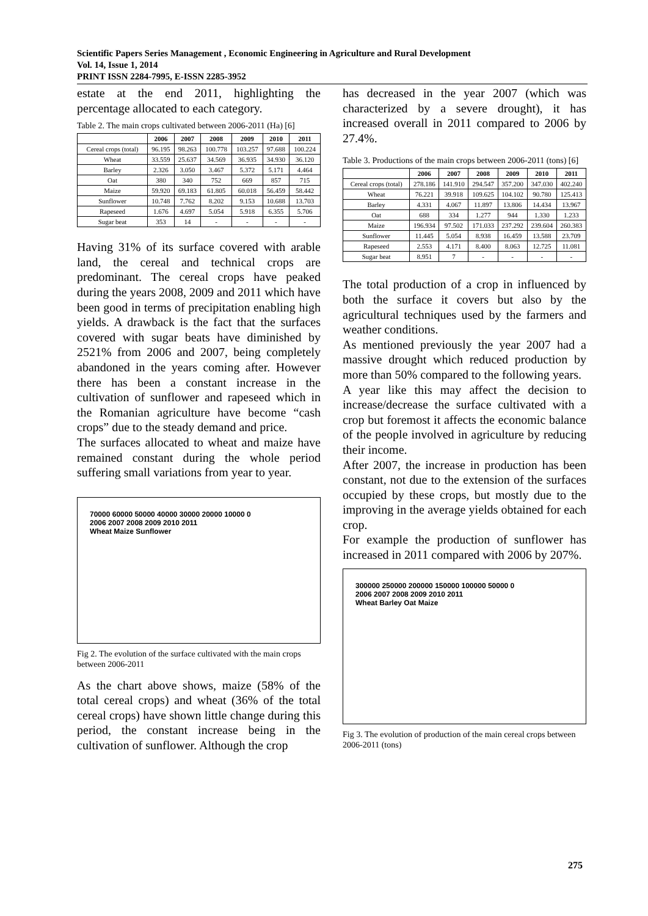Scientific Papers Series Management , Economic Engineering in Agriculture and Rural Development
Vol. 14, Issue 1, 2014
PRINT ISSN 2284-7995, E-ISSN 2285-3952
estate at the end 2011, highlighting the percentage allocated to each category.
Table 2. The main crops cultivated between 2006-2011 (Ha) [6]
| | 2006 | 2007 | 2008 | 2009 | 2010 | 2011 |
| --- | --- | --- | --- | --- | --- | --- |
| Cereal crops (total) | 96.195 | 98.263 | 100.778 | 103.257 | 97.688 | 100.224 |
| Wheat | 33.559 | 25.637 | 34.569 | 36.935 | 34.930 | 36.120 |
| Barley | 2.326 | 3.050 | 3.467 | 5.372 | 5.171 | 4.464 |
| Oat | 380 | 340 | 752 | 669 | 857 | 715 |
| Maize | 59.920 | 69.183 | 61.805 | 60.018 | 56.459 | 58.442 |
| Sunflower | 10.748 | 7.762 | 8.202 | 9.153 | 10.688 | 13.703 |
| Rapeseed | 1.676 | 4.697 | 5.054 | 5.918 | 6.355 | 5.706 |
| Sugar beat | 353 | 14 | - | - | - | - |
Having 31% of its surface covered with arable land, the cereal and technical crops are predominant. The cereal crops have peaked during the years 2008, 2009 and 2011 which have been good in terms of precipitation enabling high yields. A drawback is the fact that the surfaces covered with sugar beats have diminished by 2521% from 2006 and 2007, being completely abandoned in the years coming after. However there has been a constant increase in the cultivation of sunflower and rapeseed which in the Romanian agriculture have become “cash crops” due to the steady demand and price.
The surfaces allocated to wheat and maize have remained constant during the whole period suffering small variations from year to year.
70000 60000 50000 40000 30000 20000 10000 0
2006 2007 2008 2009 2010 2011
Wheat Maize Sunflower
Fig 2. The evolution of the surface cultivated with the main crops between 2006-2011
As the chart above shows, maize (58% of the total cereal crops) and wheat (36% of the total cereal crops) have shown little change during this period, the constant increase being in the cultivation of sunflower. Although the crop
has decreased in the year 2007 (which was characterized by a severe drought), it has increased overall in 2011 compared to 2006 by 27.4%.
Table 3. Productions of the main crops between 2006-2011 (tons) [6]
| | 2006 | 2007 | 2008 | 2009 | 2010 | 2011 |
| --- | --- | --- | --- | --- | --- | --- |
| Cereal crops (total) | 278.186 | 141.910 | 294.547 | 357.200 | 347.030 | 402.240 |
| Wheat | 76.221 | 39.918 | 109.625 | 104.102 | 90.780 | 125.413 |
| Barley | 4.331 | 4.067 | 11.897 | 13.806 | 14.434 | 13.967 |
| Oat | 688 | 334 | 1.277 | 944 | 1.330 | 1.233 |
| Maize | 196.934 | 97.502 | 171.033 | 237.292 | 239.604 | 260.383 |
| Sunflower | 11.445 | 5.054 | 8.938 | 16.459 | 13.588 | 23.709 |
| Rapeseed | 2.553 | 4.171 | 8.400 | 8.063 | 12.725 | 11.081 |
| Sugar beat | 8.951 | 7 | - | - | - | - |
The total production of a crop in influenced by both the surface it covers but also by the agricultural techniques used by the farmers and weather conditions.
As mentioned previously the year 2007 had a massive drought which reduced production by more than 50% compared to the following years.
A year like this may affect the decision to increase/decrease the surface cultivated with a crop but foremost it affects the economic balance of the people involved in agriculture by reducing their income.
After 2007, the increase in production has been constant, not due to the extension of the surfaces occupied by these crops, but mostly due to the improving in the average yields obtained for each crop.
For example the production of sunflower has increased in 2011 compared with 2006 by 207%.
300000 250000 200000 150000 100000 50000 0
2006 2007 2008 2009 2010 2011
Wheat Barley Oat Maize
Fig 3. The evolution of production of the main cereal crops between 2006-2011 (tons)
275